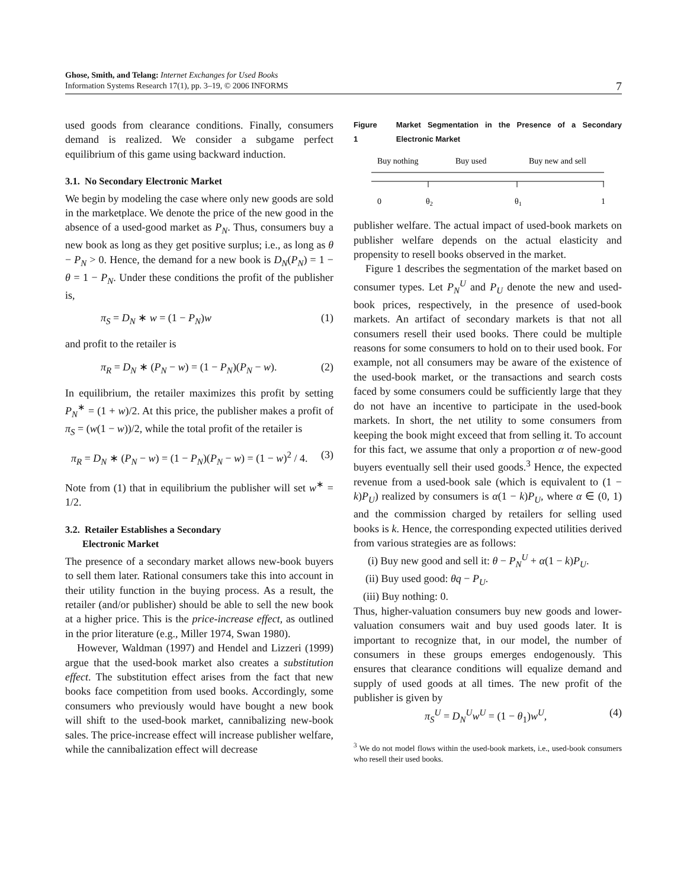Ghose, Smith, and Telang: Internet Exchanges for Used Books
Information Systems Research 17(1), pp. 3–19, © 2006 INFORMS
7
used goods from clearance conditions. Finally, consumers demand is realized. We consider a subgame perfect equilibrium of this game using backward induction.
3.1. No Secondary Electronic Market
We begin by modeling the case where only new goods are sold in the marketplace. We denote the price of the new good in the absence of a used-good market as P<sub>N</sub>. Thus, consumers buy a new book as long as they get positive surplus; i.e., as long as θ − P<sub>N</sub> > 0. Hence, the demand for a new book is D<sub>N</sub>(P<sub>N</sub>) = 1 − θ = 1 − P<sub>N</sub>. Under these conditions the profit of the publisher is,
π<sub>S</sub> = D<sub>N</sub> ∗ w = (1 − P<sub>N</sub>)w (1)
and profit to the retailer is
π<sub>R</sub> = D<sub>N</sub> ∗ (P<sub>N</sub> − w) = (1 − P<sub>N</sub>)(P<sub>N</sub> − w). (2)
In equilibrium, the retailer maximizes this profit by setting P<sub>N</sub><sup>∗</sup> = (1 + w)/2. At this price, the publisher makes a profit of π<sub>S</sub> = (w(1 − w))/2, while the total profit of the retailer is
π<sub>R</sub> = D<sub>N</sub> ∗ (P<sub>N</sub> − w) = (1 − P<sub>N</sub>)(P<sub>N</sub> − w) = (1 − w)<sup>2</sup> / 4. (3)
Note from (1) that in equilibrium the publisher will set w<sup>∗</sup> = 1/2.
3.2. Retailer Establishes a Secondary
Electronic Market
The presence of a secondary market allows new-book buyers to sell them later. Rational consumers take this into account in their utility function in the buying process. As a result, the retailer (and/or publisher) should be able to sell the new book at a higher price. This is the price-increase effect, as outlined in the prior literature (e.g., Miller 1974, Swan 1980).
However, Waldman (1997) and Hendel and Lizzeri (1999) argue that the used-book market also creates a substitution effect. The substitution effect arises from the fact that new books face competition from used books. Accordingly, some consumers who previously would have bought a new book will shift to the used-book market, cannibalizing new-book sales. The price-increase effect will increase publisher welfare, while the cannibalization effect will decrease
Figure 1 Market Segmentation in the Presence of a Secondary Electronic Market
Buy nothing
Buy used
Buy new and sell
0
θ2
θ1
1
publisher welfare. The actual impact of used-book markets on publisher welfare depends on the actual elasticity and propensity to resell books observed in the market.
Figure 1 describes the segmentation of the market based on consumer types. Let P<sub>N</sub><sup>U</sup> and P<sub>U</sub> denote the new and used-book prices, respectively, in the presence of used-book markets. An artifact of secondary markets is that not all consumers resell their used books. There could be multiple reasons for some consumers to hold on to their used book. For example, not all consumers may be aware of the existence of the used-book market, or the transactions and search costs faced by some consumers could be sufficiently large that they do not have an incentive to participate in the used-book markets. In short, the net utility to some consumers from keeping the book might exceed that from selling it. To account for this fact, we assume that only a proportion α of new-good buyers eventually sell their used goods.<sup>3</sup> Hence, the expected revenue from a used-book sale (which is equivalent to (1 − k)P<sub>U</sub>) realized by consumers is α(1 − k)P<sub>U</sub>, where α ∈ (0, 1) and the commission charged by retailers for selling used books is k. Hence, the corresponding expected utilities derived from various strategies are as follows:
(i) Buy new good and sell it: θ − P<sub>N</sub><sup>U</sup> + α(1 − k)P<sub>U</sub>.
(ii) Buy used good: θq − P<sub>U</sub>.
(iii) Buy nothing: 0.
Thus, higher-valuation consumers buy new goods and lower-valuation consumers wait and buy used goods later. It is important to recognize that, in our model, the number of consumers in these groups emerges endogenously. This ensures that clearance conditions will equalize demand and supply of used goods at all times. The new profit of the publisher is given by
π<sub>S</sub><sup>U</sup> = D<sub>N</sub><sup>U</sup>w<sup>U</sup> = (1 − θ<sub>1</sub>)w<sup>U</sup>, (4)
<sup>3</sup> We do not model flows within the used-book markets, i.e., used-book consumers who resell their used books.